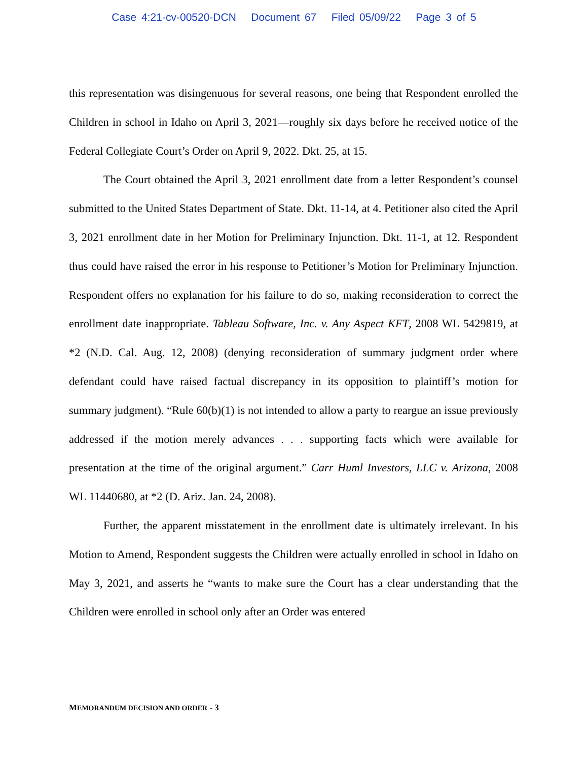Case 4:21-cv-00520-DCN Document 67 Filed 05/09/22 Page 3 of 5
this representation was disingenuous for several reasons, one being that Respondent enrolled the Children in school in Idaho on April 3, 2021—roughly six days before he received notice of the Federal Collegiate Court’s Order on April 9, 2022. Dkt. 25, at 15.
The Court obtained the April 3, 2021 enrollment date from a letter Respondent’s counsel submitted to the United States Department of State. Dkt. 11-14, at 4. Petitioner also cited the April 3, 2021 enrollment date in her Motion for Preliminary Injunction. Dkt. 11-1, at 12. Respondent thus could have raised the error in his response to Petitioner’s Motion for Preliminary Injunction. Respondent offers no explanation for his failure to do so, making reconsideration to correct the enrollment date inappropriate. Tableau Software, Inc. v. Any Aspect KFT, 2008 WL 5429819, at *2 (N.D. Cal. Aug. 12, 2008) (denying reconsideration of summary judgment order where defendant could have raised factual discrepancy in its opposition to plaintiff’s motion for summary judgment). “Rule 60(b)(1) is not intended to allow a party to reargue an issue previously addressed if the motion merely advances . . . supporting facts which were available for presentation at the time of the original argument.” Carr Huml Investors, LLC v. Arizona, 2008 WL 11440680, at *2 (D. Ariz. Jan. 24, 2008).
Further, the apparent misstatement in the enrollment date is ultimately irrelevant. In his Motion to Amend, Respondent suggests the Children were actually enrolled in school in Idaho on May 3, 2021, and asserts he “wants to make sure the Court has a clear understanding that the Children were enrolled in school only after an Order was entered
MEMORANDUM DECISION AND ORDER - 3